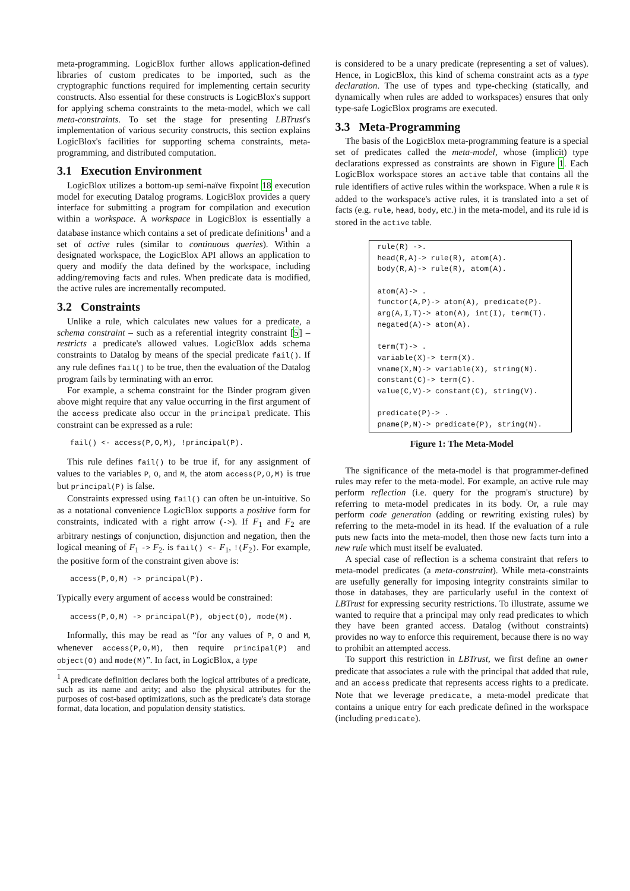meta-programming. LogicBlox further allows application-defined libraries of custom predicates to be imported, such as the cryptographic functions required for implementing certain security constructs. Also essential for these constructs is LogicBlox's support for applying schema constraints to the meta-model, which we call meta-constraints. To set the stage for presenting LBTrust's implementation of various security constructs, this section explains LogicBlox's facilities for supporting schema constraints, meta-programming, and distributed computation.
3.1 Execution Environment
LogicBlox utilizes a bottom-up semi-naïve fixpoint 18 execution model for executing Datalog programs. LogicBlox provides a query interface for submitting a program for compilation and execution within a workspace. A workspace in LogicBlox is essentially a database instance which contains a set of predicate definitions<sup>1</sup> and a set of active rules (similar to continuous queries). Within a designated workspace, the LogicBlox API allows an application to query and modify the data defined by the workspace, including adding/removing facts and rules. When predicate data is modified, the active rules are incrementally recomputed.
3.2 Constraints
Unlike a rule, which calculates new values for a predicate, a schema constraint – such as a referential integrity constraint [5] – restricts a predicate's allowed values. LogicBlox adds schema constraints to Datalog by means of the special predicate fail(). If any rule defines fail() to be true, then the evaluation of the Datalog program fails by terminating with an error.
For example, a schema constraint for the Binder program given above might require that any value occurring in the first argument of the access predicate also occur in the principal predicate. This constraint can be expressed as a rule:
fail() <- access(P,O,M), !principal(P).
This rule defines fail() to be true if, for any assignment of values to the variables P, O, and M, the atom access(P,O,M) is true but principal(P) is false.
Constraints expressed using fail() can often be un-intuitive. So as a notational convenience LogicBlox supports a positive form for constraints, indicated with a right arrow (->). If F<sub>1</sub> and F<sub>2</sub> are arbitrary nestings of conjunction, disjunction and negation, then the logical meaning of F<sub>1</sub> -> F<sub>2</sub>. is fail() <- F<sub>1</sub>, !(F<sub>2</sub>). For example, the positive form of the constraint given above is:
access(P,O,M) -> principal(P).
Typically every argument of access would be constrained:
access(P,O,M) -> principal(P), object(O), mode(M).
Informally, this may be read as “for any values of P, O and M, whenever access(P,O,M), then require principal(P) and object(O) and mode(M)”. In fact, in LogicBlox, a type
<sup>1</sup> A predicate definition declares both the logical attributes of a predicate, such as its name and arity; and also the physical attributes for the purposes of cost-based optimizations, such as the predicate's data storage format, data location, and population density statistics.
is considered to be a unary predicate (representing a set of values). Hence, in LogicBlox, this kind of schema constraint acts as a type declaration. The use of types and type-checking (statically, and dynamically when rules are added to workspaces) ensures that only type-safe LogicBlox programs are executed.
3.3 Meta-Programming
The basis of the LogicBlox meta-programming feature is a special set of predicates called the meta-model, whose (implicit) type declarations expressed as constraints are shown in Figure 1. Each LogicBlox workspace stores an active table that contains all the rule identifiers of active rules within the workspace. When a rule R is added to the workspace's active rules, it is translated into a set of facts (e.g. rule, head, body, etc.) in the meta-model, and its rule id is stored in the active table.
rule(R) ->.
head(R,A)-> rule(R), atom(A).
body(R,A)-> rule(R), atom(A).

atom(A)-> .
functor(A,P)-> atom(A), predicate(P).
arg(A,I,T)-> atom(A), int(I), term(T).
negated(A)-> atom(A).

term(T)-> .
variable(X)-> term(X).
vname(X,N)-> variable(X), string(N).
constant(C)-> term(C).
value(C,V)-> constant(C), string(V).

predicate(P)-> .
pname(P,N)-> predicate(P), string(N).
Figure 1: The Meta-Model
The significance of the meta-model is that programmer-defined rules may refer to the meta-model. For example, an active rule may perform reflection (i.e. query for the program's structure) by referring to meta-model predicates in its body. Or, a rule may perform code generation (adding or rewriting existing rules) by referring to the meta-model in its head. If the evaluation of a rule puts new facts into the meta-model, then those new facts turn into a new rule which must itself be evaluated.
A special case of reflection is a schema constraint that refers to meta-model predicates (a meta-constraint). While meta-constraints are usefully generally for imposing integrity constraints similar to those in databases, they are particularly useful in the context of LBTrust for expressing security restrictions. To illustrate, assume we wanted to require that a principal may only read predicates to which they have been granted access. Datalog (without constraints) provides no way to enforce this requirement, because there is no way to prohibit an attempted access.
To support this restriction in LBTrust, we first define an owner predicate that associates a rule with the principal that added that rule, and an access predicate that represents access rights to a predicate. Note that we leverage predicate, a meta-model predicate that contains a unique entry for each predicate defined in the workspace (including predicate).